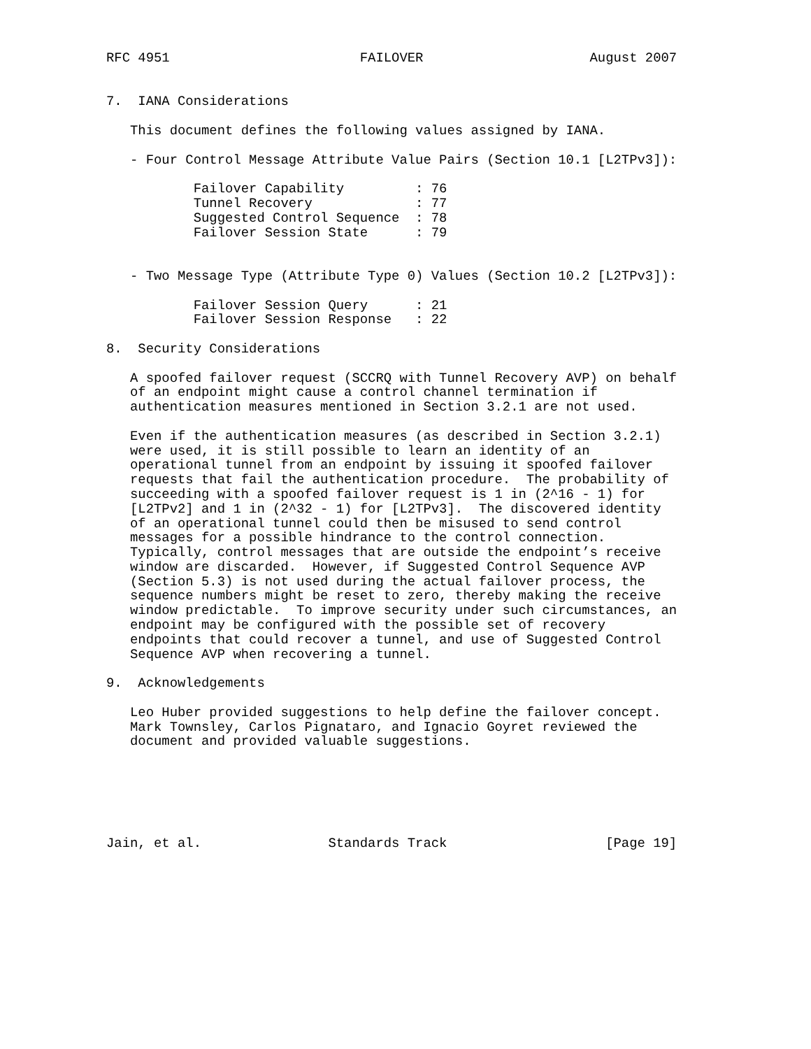RFC 4951                        FAILOVER                     August 2007


7.  IANA Considerations

   This document defines the following values assigned by IANA.

   - Four Control Message Attribute Value Pairs (Section 10.1 [L2TPv3]):

           Failover Capability         : 76
           Tunnel Recovery             : 77
           Suggested Control Sequence  : 78
           Failover Session State      : 79


   - Two Message Type (Attribute Type 0) Values (Section 10.2 [L2TPv3]):

           Failover Session Query      : 21
           Failover Session Response   : 22

8.  Security Considerations

   A spoofed failover request (SCCRQ with Tunnel Recovery AVP) on behalf
   of an endpoint might cause a control channel termination if
   authentication measures mentioned in Section 3.2.1 are not used.

   Even if the authentication measures (as described in Section 3.2.1)
   were used, it is still possible to learn an identity of an
   operational tunnel from an endpoint by issuing it spoofed failover
   requests that fail the authentication procedure.  The probability of
   succeeding with a spoofed failover request is 1 in (2^16 - 1) for
   [L2TPv2] and 1 in (2^32 - 1) for [L2TPv3].  The discovered identity
   of an operational tunnel could then be misused to send control
   messages for a possible hindrance to the control connection.
   Typically, control messages that are outside the endpoint’s receive
   window are discarded.  However, if Suggested Control Sequence AVP
   (Section 5.3) is not used during the actual failover process, the
   sequence numbers might be reset to zero, thereby making the receive
   window predictable.  To improve security under such circumstances, an
   endpoint may be configured with the possible set of recovery
   endpoints that could recover a tunnel, and use of Suggested Control
   Sequence AVP when recovering a tunnel.

9.  Acknowledgements

   Leo Huber provided suggestions to help define the failover concept.
   Mark Townsley, Carlos Pignataro, and Ignacio Goyret reviewed the
   document and provided valuable suggestions.






Jain, et al.                Standards Track                    [Page 19]